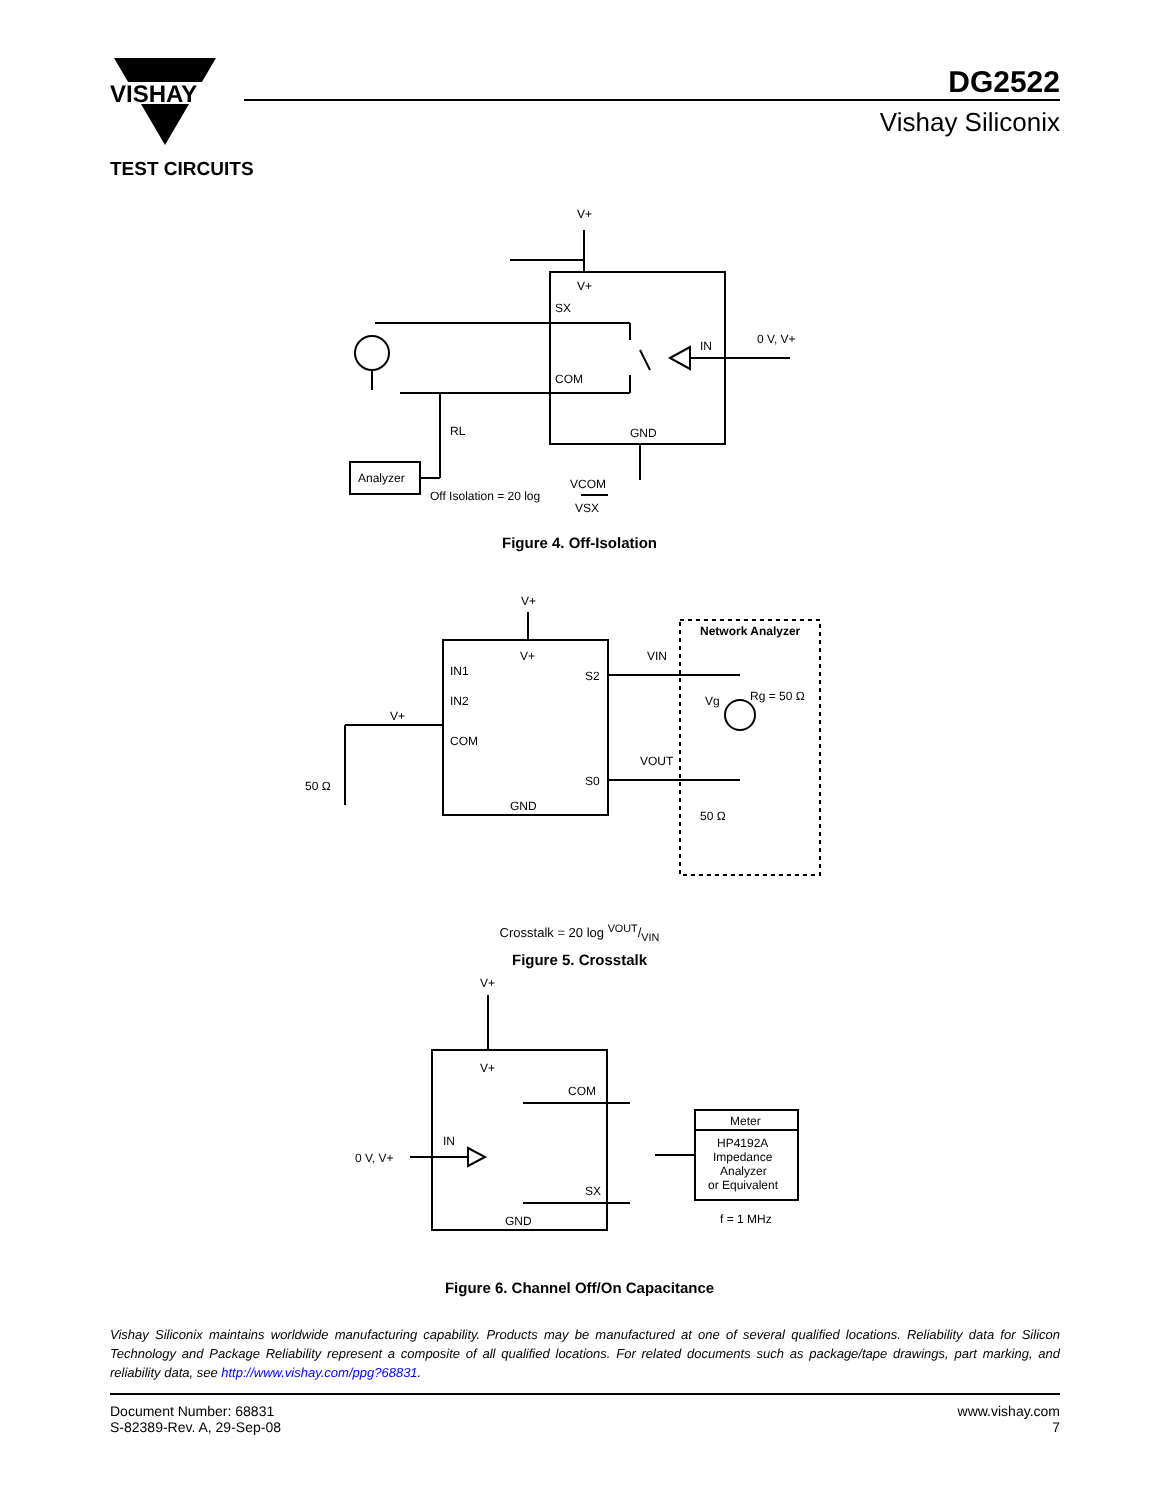VISHAY
DG2522
Vishay Siliconix
TEST CIRCUITS
V+
V+
SX
COM
GND
IN
0 V, V+
RL
Analyzer
Off Isolation = 20 log
VCOM
VSX
Figure 4. Off-Isolation
V+
V+
IN1
IN2
V+
COM
S2
S0
GND
VIN
VOUT
Network Analyzer
Rg = 50 Ω
Vg
50 Ω
50 Ω
Crosstalk = 20 log VOUT/VIN
Figure 5. Crosstalk
V+
V+
COM
IN
0 V, V+
SX
GND
Meter
HP4192A
Impedance
Analyzer
or Equivalent
f = 1 MHz
Figure 6. Channel Off/On Capacitance
Vishay Siliconix maintains worldwide manufacturing capability. Products may be manufactured at one of several qualified locations. Reliability data for Silicon Technology and Package Reliability represent a composite of all qualified locations. For related documents such as package/tape drawings, part marking, and reliability data, see http://www.vishay.com/ppg?68831.
Document Number: 68831
S-82389-Rev. A, 29-Sep-08
www.vishay.com
7